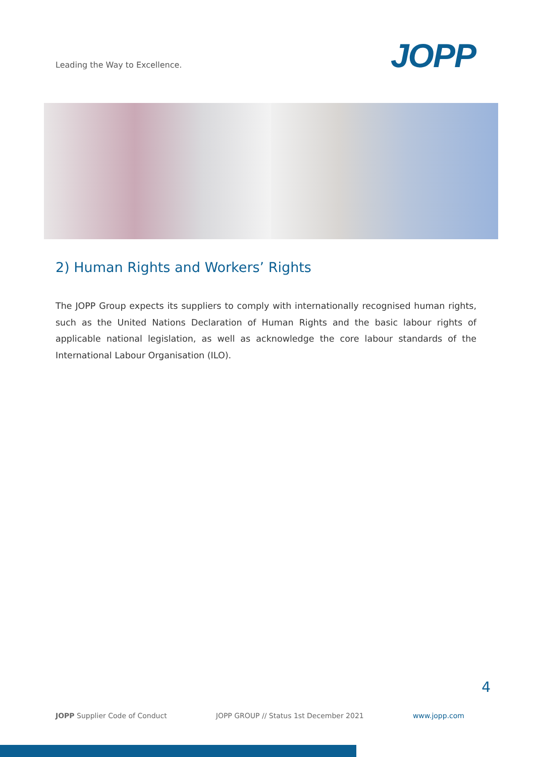Leading the Way to Excellence.
JOPP
2) Human Rights and Workers’ Rights
The JOPP Group expects its suppliers to comply with internationally recognised human rights, such as the United Nations Declaration of Human Rights and the basic labour rights of applicable national legislation, as well as acknowledge the core labour standards of the International Labour Organisation (ILO).
4
JOPP Supplier Code of Conduct JOPP GROUP // Status 1st December 2021 www.jopp.com